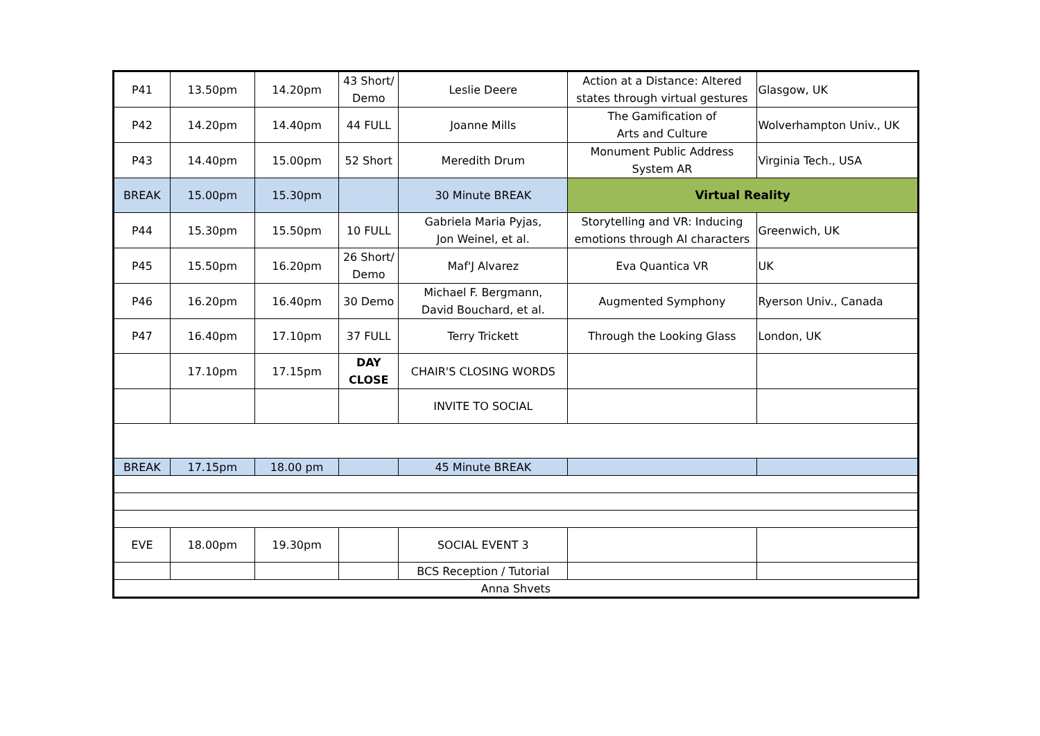| P41 | 13.50pm | 14.20pm | 43 Short/ Demo | Leslie Deere | Action at a Distance: Altered states through virtual gestures | Glasgow, UK |
| P42 | 14.20pm | 14.40pm | 44 FULL | Joanne Mills | The Gamification of Arts and Culture | Wolverhampton Univ., UK |
| P43 | 14.40pm | 15.00pm | 52 Short | Meredith Drum | Monument Public Address System AR | Virginia Tech., USA |
| BREAK | 15.00pm | 15.30pm | | 30 Minute BREAK | Virtual Reality | |
| P44 | 15.30pm | 15.50pm | 10 FULL | Gabriela Maria Pyjas, Jon Weinel, et al. | Storytelling and VR: Inducing emotions through AI characters | Greenwich, UK |
| P45 | 15.50pm | 16.20pm | 26 Short/ Demo | Maf'J Alvarez | Eva Quantica VR | UK |
| P46 | 16.20pm | 16.40pm | 30 Demo | Michael F. Bergmann, David Bouchard, et al. | Augmented Symphony | Ryerson Univ., Canada |
| P47 | 16.40pm | 17.10pm | 37 FULL | Terry Trickett | Through the Looking Glass | London, UK |
| | 17.10pm | 17.15pm | DAY CLOSE | CHAIR'S CLOSING WORDS | | |
| | | | | INVITE TO SOCIAL | | |
| BREAK | 17.15pm | 18.00 pm | | 45 Minute BREAK | | |
| EVE | 18.00pm | 19.30pm | | SOCIAL EVENT 3 | | |
| | | | | BCS Reception / Tutorial | | |
| Anna Shvets | | | | | | |